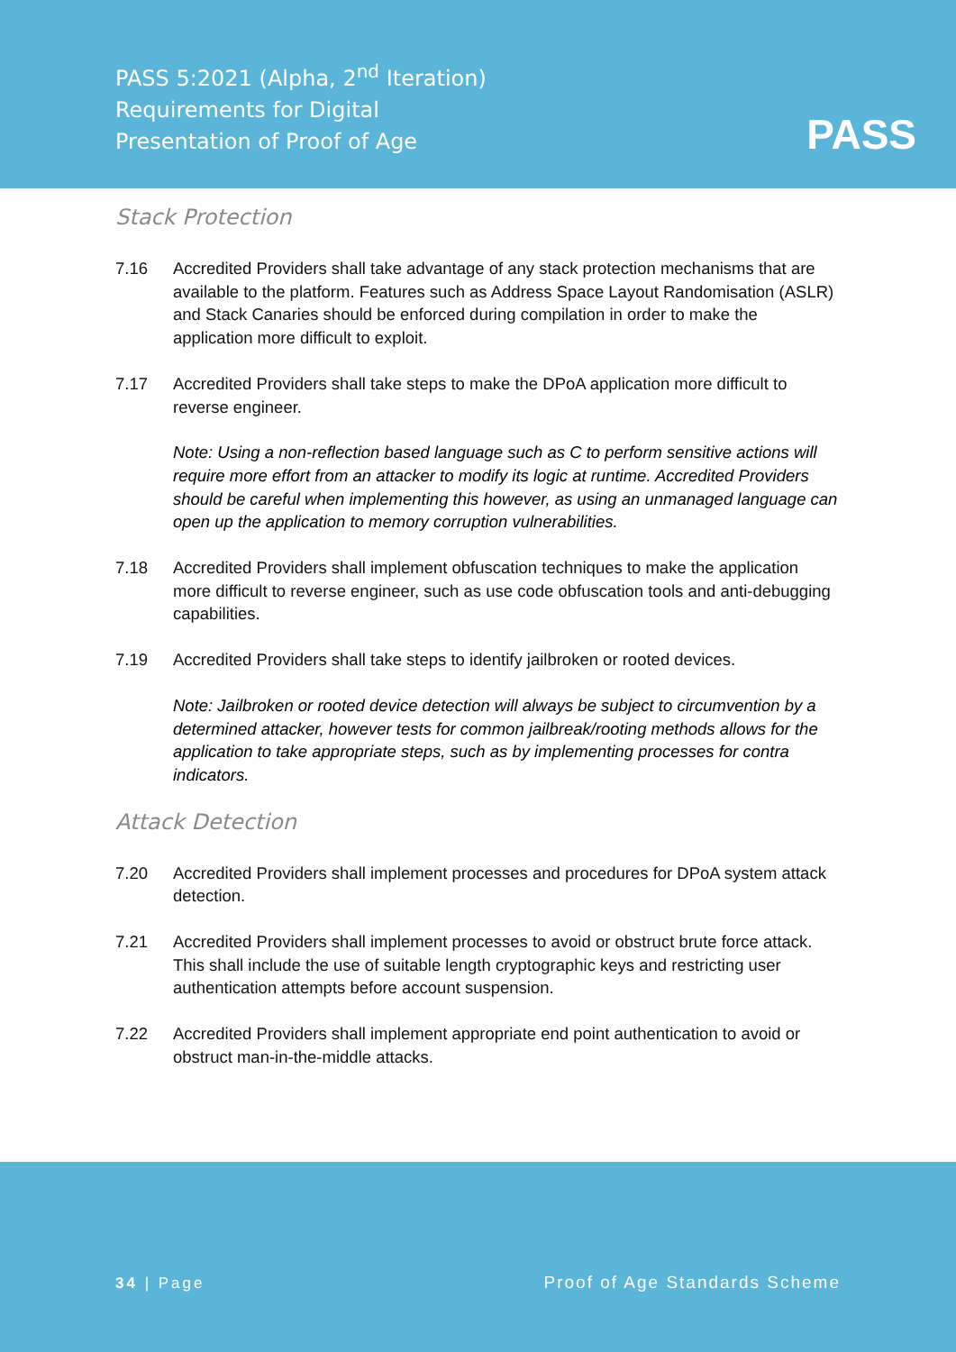PASS 5:2021 (Alpha, 2<sup>nd</sup> Iteration)
Requirements for Digital
Presentation of Proof of Age
PASS
Stack Protection
7.16 Accredited Providers shall take advantage of any stack protection mechanisms that are available to the platform. Features such as Address Space Layout Randomisation (ASLR) and Stack Canaries should be enforced during compilation in order to make the application more difficult to exploit.
7.17 Accredited Providers shall take steps to make the DPoA application more difficult to reverse engineer.
Note: Using a non-reflection based language such as C to perform sensitive actions will require more effort from an attacker to modify its logic at runtime. Accredited Providers should be careful when implementing this however, as using an unmanaged language can open up the application to memory corruption vulnerabilities.
7.18 Accredited Providers shall implement obfuscation techniques to make the application more difficult to reverse engineer, such as use code obfuscation tools and anti-debugging capabilities.
7.19 Accredited Providers shall take steps to identify jailbroken or rooted devices.
Note: Jailbroken or rooted device detection will always be subject to circumvention by a determined attacker, however tests for common jailbreak/rooting methods allows for the application to take appropriate steps, such as by implementing processes for contra indicators.
Attack Detection
7.20 Accredited Providers shall implement processes and procedures for DPoA system attack detection.
7.21 Accredited Providers shall implement processes to avoid or obstruct brute force attack. This shall include the use of suitable length cryptographic keys and restricting user authentication attempts before account suspension.
7.22 Accredited Providers shall implement appropriate end point authentication to avoid or obstruct man-in-the-middle attacks.
34 | Page Proof of Age Standards Scheme